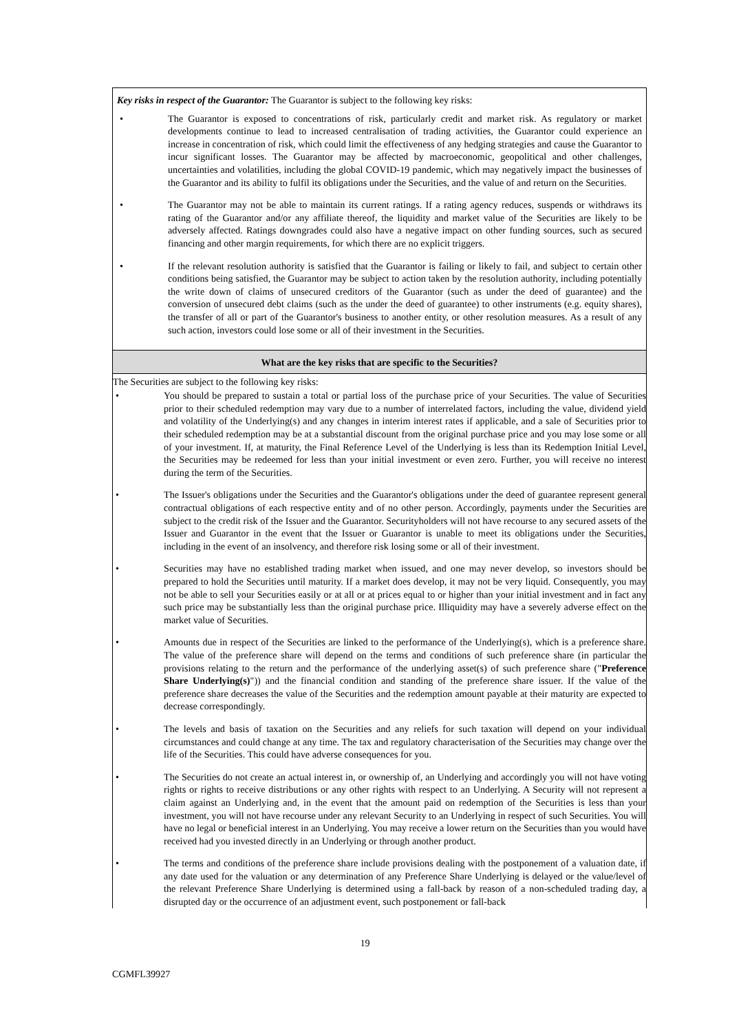Key risks in respect of the Guarantor: The Guarantor is subject to the following key risks:
• The Guarantor is exposed to concentrations of risk, particularly credit and market risk. As regulatory or market developments continue to lead to increased centralisation of trading activities, the Guarantor could experience an increase in concentration of risk, which could limit the effectiveness of any hedging strategies and cause the Guarantor to incur significant losses. The Guarantor may be affected by macroeconomic, geopolitical and other challenges, uncertainties and volatilities, including the global COVID-19 pandemic, which may negatively impact the businesses of the Guarantor and its ability to fulfil its obligations under the Securities, and the value of and return on the Securities.
• The Guarantor may not be able to maintain its current ratings. If a rating agency reduces, suspends or withdraws its rating of the Guarantor and/or any affiliate thereof, the liquidity and market value of the Securities are likely to be adversely affected. Ratings downgrades could also have a negative impact on other funding sources, such as secured financing and other margin requirements, for which there are no explicit triggers.
• If the relevant resolution authority is satisfied that the Guarantor is failing or likely to fail, and subject to certain other conditions being satisfied, the Guarantor may be subject to action taken by the resolution authority, including potentially the write down of claims of unsecured creditors of the Guarantor (such as under the deed of guarantee) and the conversion of unsecured debt claims (such as the under the deed of guarantee) to other instruments (e.g. equity shares), the transfer of all or part of the Guarantor's business to another entity, or other resolution measures. As a result of any such action, investors could lose some or all of their investment in the Securities.
What are the key risks that are specific to the Securities?
The Securities are subject to the following key risks:
• You should be prepared to sustain a total or partial loss of the purchase price of your Securities. The value of Securities prior to their scheduled redemption may vary due to a number of interrelated factors, including the value, dividend yield and volatility of the Underlying(s) and any changes in interim interest rates if applicable, and a sale of Securities prior to their scheduled redemption may be at a substantial discount from the original purchase price and you may lose some or all of your investment. If, at maturity, the Final Reference Level of the Underlying is less than its Redemption Initial Level, the Securities may be redeemed for less than your initial investment or even zero. Further, you will receive no interest during the term of the Securities.
• The Issuer's obligations under the Securities and the Guarantor's obligations under the deed of guarantee represent general contractual obligations of each respective entity and of no other person. Accordingly, payments under the Securities are subject to the credit risk of the Issuer and the Guarantor. Securityholders will not have recourse to any secured assets of the Issuer and Guarantor in the event that the Issuer or Guarantor is unable to meet its obligations under the Securities, including in the event of an insolvency, and therefore risk losing some or all of their investment.
• Securities may have no established trading market when issued, and one may never develop, so investors should be prepared to hold the Securities until maturity. If a market does develop, it may not be very liquid. Consequently, you may not be able to sell your Securities easily or at all or at prices equal to or higher than your initial investment and in fact any such price may be substantially less than the original purchase price. Illiquidity may have a severely adverse effect on the market value of Securities.
• Amounts due in respect of the Securities are linked to the performance of the Underlying(s), which is a preference share. The value of the preference share will depend on the terms and conditions of such preference share (in particular the provisions relating to the return and the performance of the underlying asset(s) of such preference share ("Preference Share Underlying(s)")) and the financial condition and standing of the preference share issuer. If the value of the preference share decreases the value of the Securities and the redemption amount payable at their maturity are expected to decrease correspondingly.
• The levels and basis of taxation on the Securities and any reliefs for such taxation will depend on your individual circumstances and could change at any time. The tax and regulatory characterisation of the Securities may change over the life of the Securities. This could have adverse consequences for you.
• The Securities do not create an actual interest in, or ownership of, an Underlying and accordingly you will not have voting rights or rights to receive distributions or any other rights with respect to an Underlying. A Security will not represent a claim against an Underlying and, in the event that the amount paid on redemption of the Securities is less than your investment, you will not have recourse under any relevant Security to an Underlying in respect of such Securities. You will have no legal or beneficial interest in an Underlying. You may receive a lower return on the Securities than you would have received had you invested directly in an Underlying or through another product.
• The terms and conditions of the preference share include provisions dealing with the postponement of a valuation date, if any date used for the valuation or any determination of any Preference Share Underlying is delayed or the value/level of the relevant Preference Share Underlying is determined using a fall-back by reason of a non-scheduled trading day, a disrupted day or the occurrence of an adjustment event, such postponement or fall-back
19
CGMFL39927